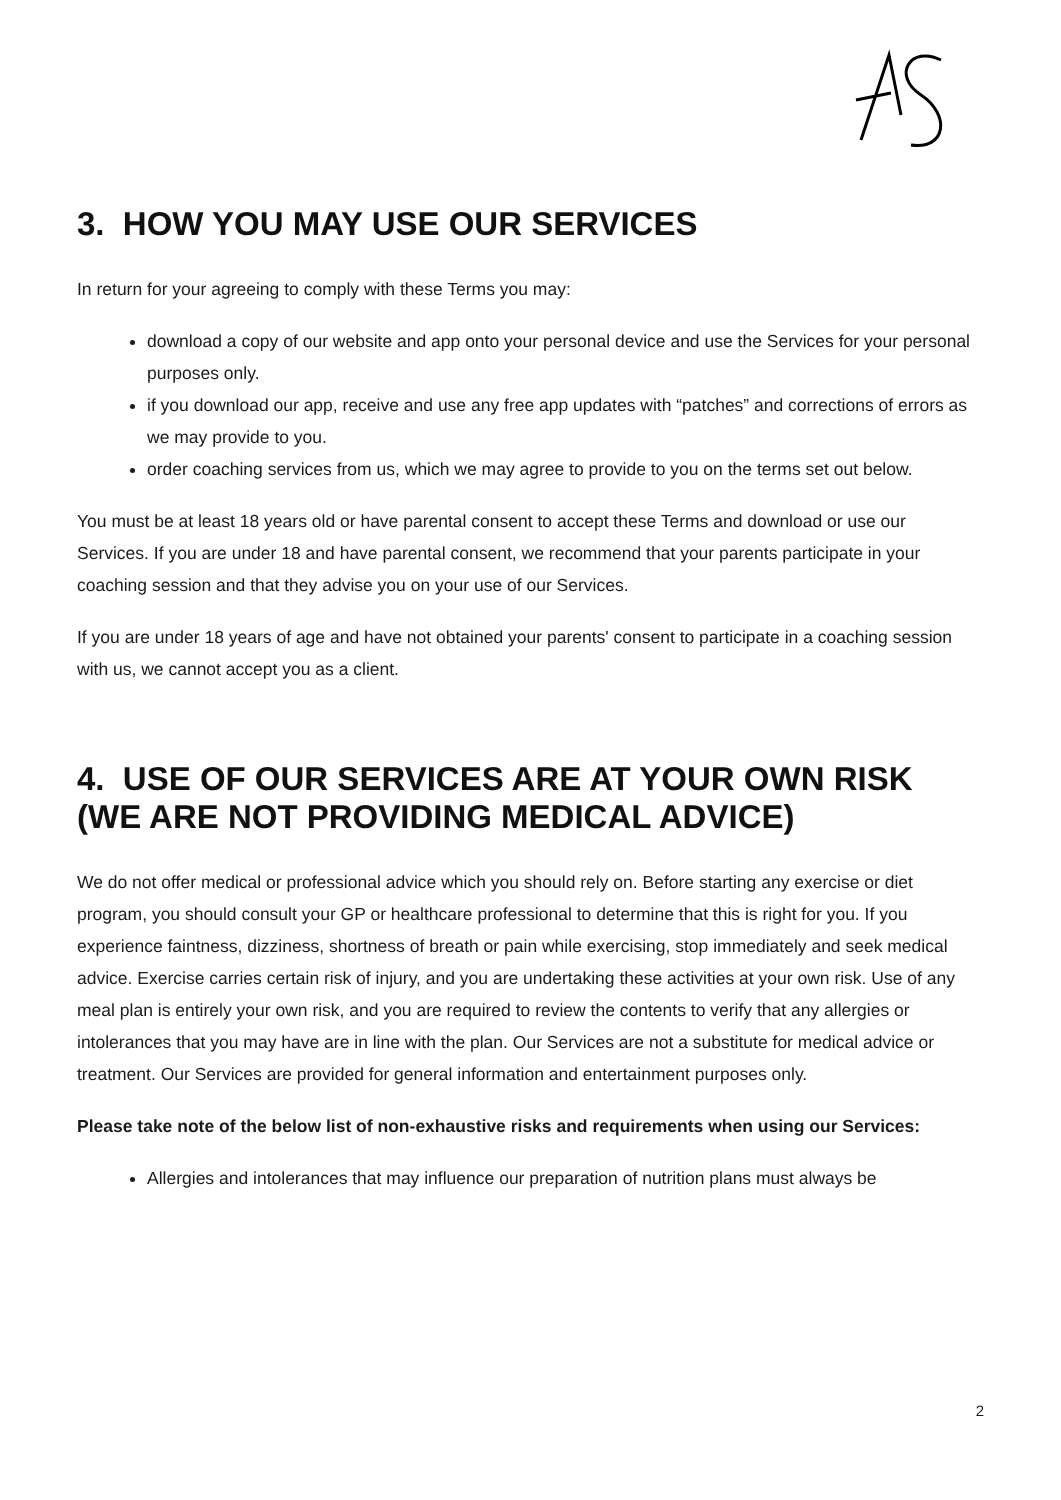3. HOW YOU MAY USE OUR SERVICES
In return for your agreeing to comply with these Terms you may:
download a copy of our website and app onto your personal device and use the Services for your personal purposes only.
if you download our app, receive and use any free app updates with “patches” and corrections of errors as we may provide to you.
order coaching services from us, which we may agree to provide to you on the terms set out below.
You must be at least 18 years old or have parental consent to accept these Terms and download or use our Services. If you are under 18 and have parental consent, we recommend that your parents participate in your coaching session and that they advise you on your use of our Services.
If you are under 18 years of age and have not obtained your parents' consent to participate in a coaching session with us, we cannot accept you as a client.
4. USE OF OUR SERVICES ARE AT YOUR OWN RISK (WE ARE NOT PROVIDING MEDICAL ADVICE)
We do not offer medical or professional advice which you should rely on. Before starting any exercise or diet program, you should consult your GP or healthcare professional to determine that this is right for you. If you experience faintness, dizziness, shortness of breath or pain while exercising, stop immediately and seek medical advice. Exercise carries certain risk of injury, and you are undertaking these activities at your own risk. Use of any meal plan is entirely your own risk, and you are required to review the contents to verify that any allergies or intolerances that you may have are in line with the plan. Our Services are not a substitute for medical advice or treatment. Our Services are provided for general information and entertainment purposes only.
Please take note of the below list of non-exhaustive risks and requirements when using our Services:
Allergies and intolerances that may influence our preparation of nutrition plans must always be
2